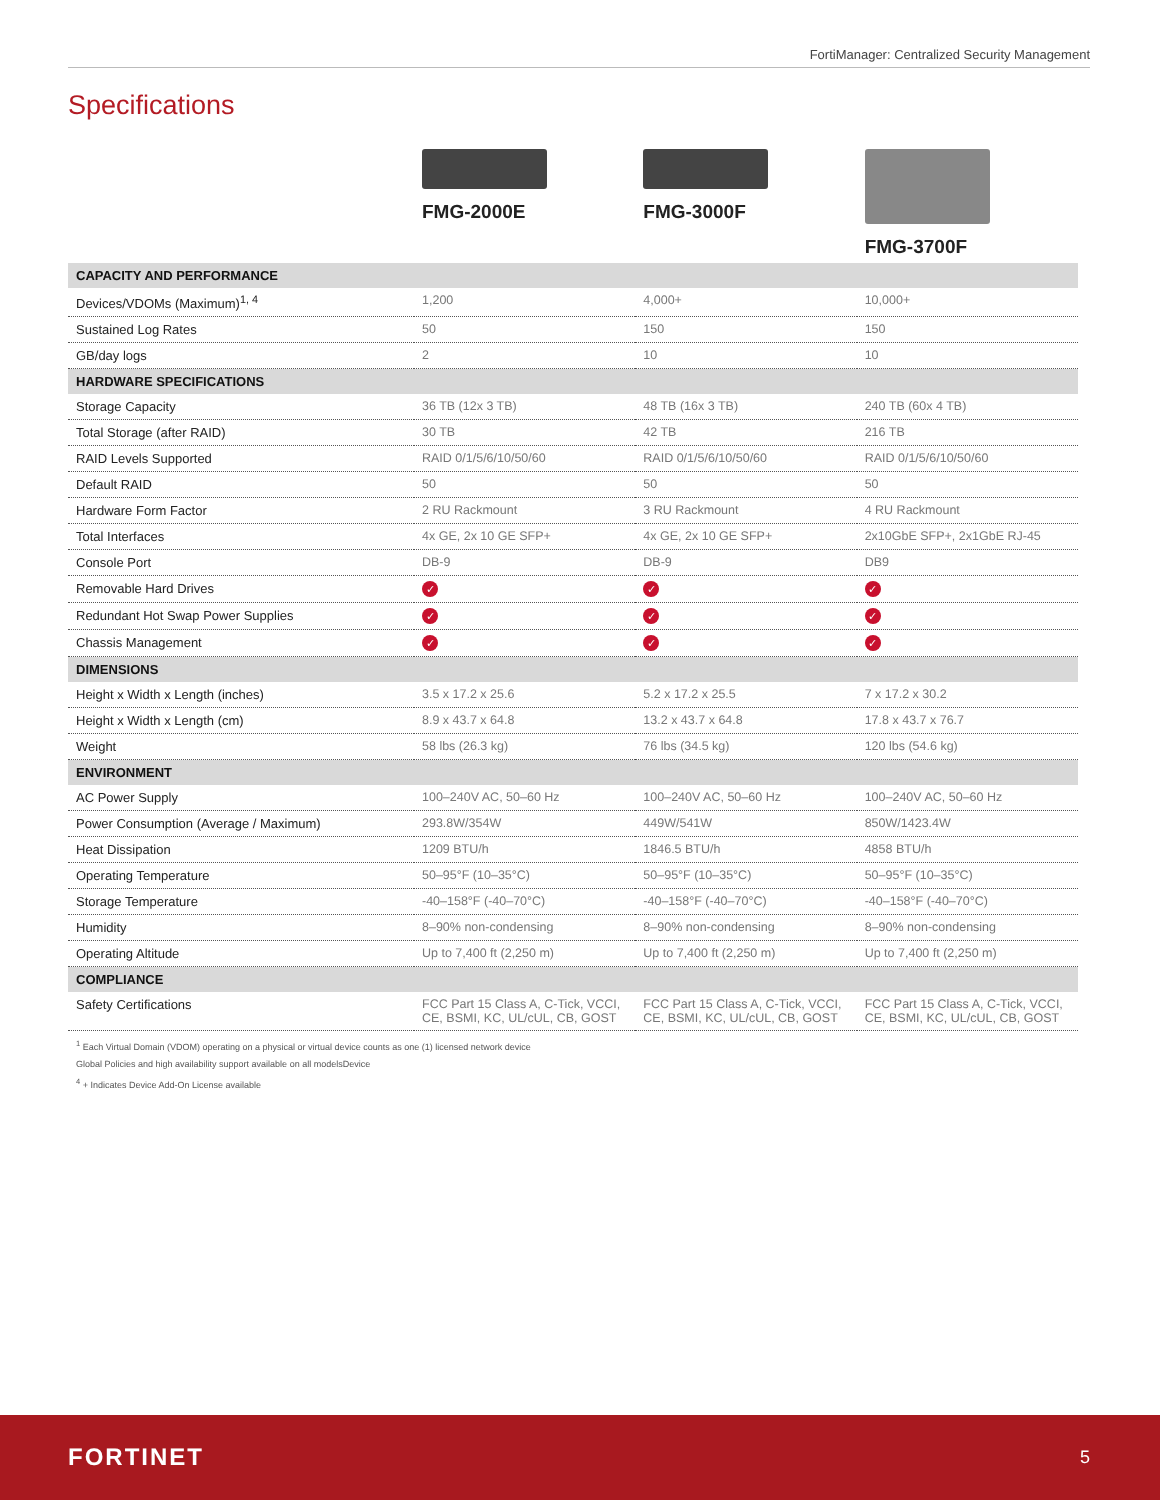FortiManager: Centralized Security Management
Specifications
| | FMG-2000E | FMG-3000F | FMG-3700F |
| --- | --- | --- | --- |
| CAPACITY AND PERFORMANCE | | | |
| Devices/VDOMs (Maximum)<sup>1, 4</sup> | 1,200 | 4,000+ | 10,000+ |
| Sustained Log Rates | 50 | 150 | 150 |
| GB/day logs | 2 | 10 | 10 |
| HARDWARE SPECIFICATIONS | | | |
| Storage Capacity | 36 TB (12x 3 TB) | 48 TB (16x 3 TB) | 240 TB (60x 4 TB) |
| Total Storage (after RAID) | 30 TB | 42 TB | 216 TB |
| RAID Levels Supported | RAID 0/1/5/6/10/50/60 | RAID 0/1/5/6/10/50/60 | RAID 0/1/5/6/10/50/60 |
| Default RAID | 50 | 50 | 50 |
| Hardware Form Factor | 2 RU Rackmount | 3 RU Rackmount | 4 RU Rackmount |
| Total Interfaces | 4x GE, 2x 10 GE SFP+ | 4x GE, 2x 10 GE SFP+ | 2x10GbE SFP+, 2x1GbE RJ-45 |
| Console Port | DB-9 | DB-9 | DB9 |
| Removable Hard Drives | ✓ | ✓ | ✓ |
| Redundant Hot Swap Power Supplies | ✓ | ✓ | ✓ |
| Chassis Management | ✓ | ✓ | ✓ |
| DIMENSIONS | | | |
| Height x Width x Length (inches) | 3.5 x 17.2 x 25.6 | 5.2 x 17.2 x 25.5 | 7 x 17.2 x 30.2 |
| Height x Width x Length (cm) | 8.9 x 43.7 x 64.8 | 13.2 x 43.7 x 64.8 | 17.8 x 43.7 x 76.7 |
| Weight | 58 lbs (26.3 kg) | 76 lbs (34.5 kg) | 120 lbs (54.6 kg) |
| ENVIRONMENT | | | |
| AC Power Supply | 100–240V AC, 50–60 Hz | 100–240V AC, 50–60 Hz | 100–240V AC, 50–60 Hz |
| Power Consumption (Average / Maximum) | 293.8W/354W | 449W/541W | 850W/1423.4W |
| Heat Dissipation | 1209 BTU/h | 1846.5 BTU/h | 4858 BTU/h |
| Operating Temperature | 50–95°F (10–35°C) | 50–95°F (10–35°C) | 50–95°F (10–35°C) |
| Storage Temperature | -40–158°F (-40–70°C) | -40–158°F (-40–70°C) | -40–158°F (-40–70°C) |
| Humidity | 8–90% non-condensing | 8–90% non-condensing | 8–90% non-condensing |
| Operating Altitude | Up to 7,400 ft (2,250 m) | Up to 7,400 ft (2,250 m) | Up to 7,400 ft (2,250 m) |
| COMPLIANCE | | | |
| Safety Certifications | FCC Part 15 Class A, C-Tick, VCCI, CE, BSMI, KC, UL/cUL, CB, GOST | FCC Part 15 Class A, C-Tick, VCCI, CE, BSMI, KC, UL/cUL, CB, GOST | FCC Part 15 Class A, C-Tick, VCCI, CE, BSMI, KC, UL/cUL, CB, GOST |
<sup>1</sup> Each Virtual Domain (VDOM) operating on a physical or virtual device counts as one (1) licensed network device
Global Policies and high availability support available on all modelsDevice
<sup>4</sup> + Indicates Device Add-On License available
FORTINET 5